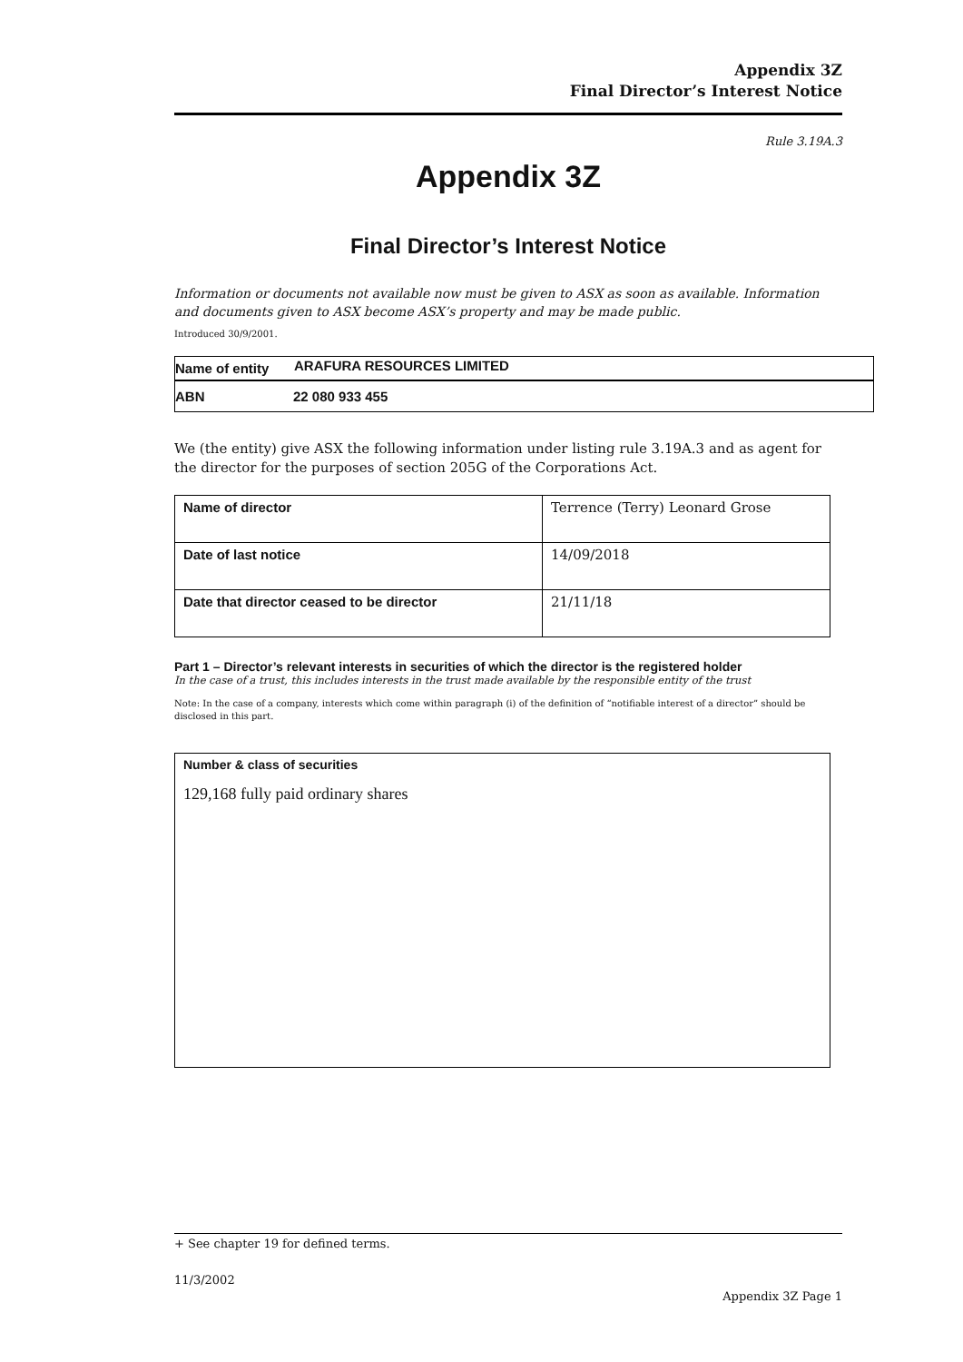Appendix 3Z
Final Director’s Interest Notice
Rule 3.19A.3
Appendix 3Z
Final Director’s Interest Notice
Information or documents not available now must be given to ASX as soon as available. Information and documents given to ASX become ASX’s property and may be made public.
Introduced 30/9/2001.
| Name of entity | ARAFURA RESOURCES LIMITED |
| ABN | 22 080 933 455 |
We (the entity) give ASX the following information under listing rule 3.19A.3 and as agent for the director for the purposes of section 205G of the Corporations Act.
| Name of director | Terrence (Terry) Leonard Grose |
| Date of last notice | 14/09/2018 |
| Date that director ceased to be director | 21/11/18 |
Part 1 – Director’s relevant interests in securities of which the director is the registered holder
In the case of a trust, this includes interests in the trust made available by the responsible entity of the trust
Note: In the case of a company, interests which come within paragraph (i) of the definition of “notifiable interest of a director” should be disclosed in this part.
Number & class of securities
129,168 fully paid ordinary shares
+ See chapter 19 for defined terms.
11/3/2002
Appendix 3Z Page 1